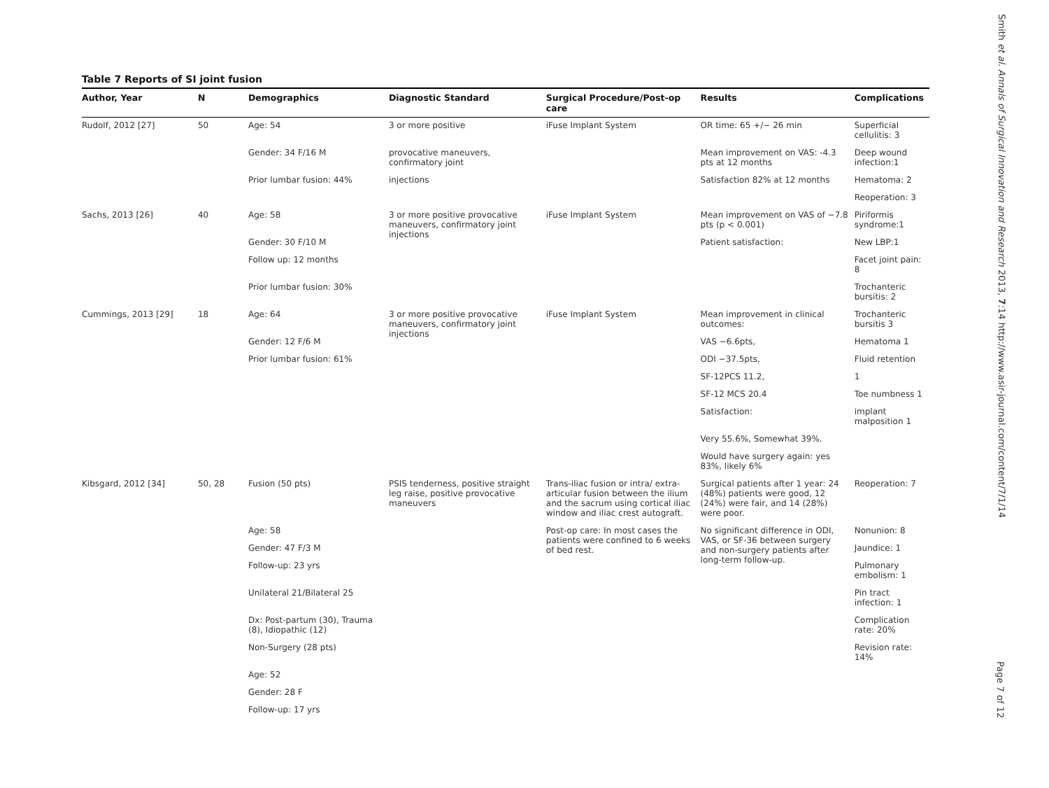Table 7 Reports of SI joint fusion
| Author, Year | N | Demographics | Diagnostic Standard | Surgical Procedure/Post-op care | Results | Complications |
| --- | --- | --- | --- | --- | --- | --- |
| Rudolf, 2012 [27] | 50 | Age: 54 | 3 or more positive | iFuse Implant System | OR time: 65 +/− 26 min | Superficial cellulitis: 3 |
| | | Gender: 34 F/16 M | provocative maneuvers, confirmatory joint | | Mean improvement on VAS: -4.3 pts at 12 months | Deep wound infection:1 |
| | | Prior lumbar fusion: 44% | injections | | Satisfaction 82% at 12 months | Hematoma: 2 |
| | | | | | | Reoperation: 3 |
| Sachs, 2013 [26] | 40 | Age: 58 | 3 or more positive provocative maneuvers, confirmatory joint injections | iFuse Implant System | Mean improvement on VAS of −7.8 pts (p < 0.001) | Piriformis syndrome:1 |
| | | Gender: 30 F/10 M | | | Patient satisfaction: | New LBP:1 |
| | | Follow up: 12 months | | | | Facet joint pain: 8 |
| | | Prior lumbar fusion: 30% | | | | Trochanteric bursitis: 2 |
| Cummings, 2013 [29] | 18 | Age: 64 | 3 or more positive provocative maneuvers, confirmatory joint injections | iFuse Implant System | Mean improvement in clinical outcomes: | Trochanteric bursitis 3 |
| | | Gender: 12 F/6 M | | | VAS −6.6pts, | Hematoma 1 |
| | | Prior lumbar fusion: 61% | | | ODI −37.5pts, | Fluid retention |
| | | | | | SF-12PCS 11.2, | 1 |
| | | | | | SF-12 MCS 20.4 | Toe numbness 1 |
| | | | | | Satisfaction: | implant malposition 1 |
| | | | | | Very 55.6%, Somewhat 39%. | |
| | | | | | Would have surgery again: yes 83%, likely 6% | |
| Kibsgard, 2012 [34] | 50, 28 | Fusion (50 pts) | PSIS tenderness, positive straight leg raise, positive provocative maneuvers | Trans-iliac fusion or intra/ extra-articular fusion between the ilium and the sacrum using cortical iliac window and iliac crest autograft. | Surgical patients after 1 year: 24 (48%) patients were good, 12 (24%) were fair, and 14 (28%) were poor. | Reoperation: 7 |
| | | Age: 58 | | Post-op care: In most cases the patients were confined to 6 weeks of bed rest. | No significant difference in ODI, VAS, or SF-36 between surgery and non-surgery patients after long-term follow-up. | Nonunion: 8 |
| | | Gender: 47 F/3 M | | | | Jaundice: 1 |
| | | Follow-up: 23 yrs | | | | Pulmonary embolism: 1 |
| | | Unilateral 21/Bilateral 25 | | | | Pin tract infection: 1 |
| | | Dx: Post-partum (30), Trauma (8), Idiopathic (12) | | | | Complication rate: 20% |
| | | Non-Surgery (28 pts) | | | | Revision rate: 14% |
| | | Age: 52 | | | | |
| | | Gender: 28 F | | | | |
| | | Follow-up: 17 yrs | | | | |
Smith et al. Annals of Surgical Innovation and Research 2013, 7:14 http://www.asir-journal.com/content/7/1/14
Page 7 of 12